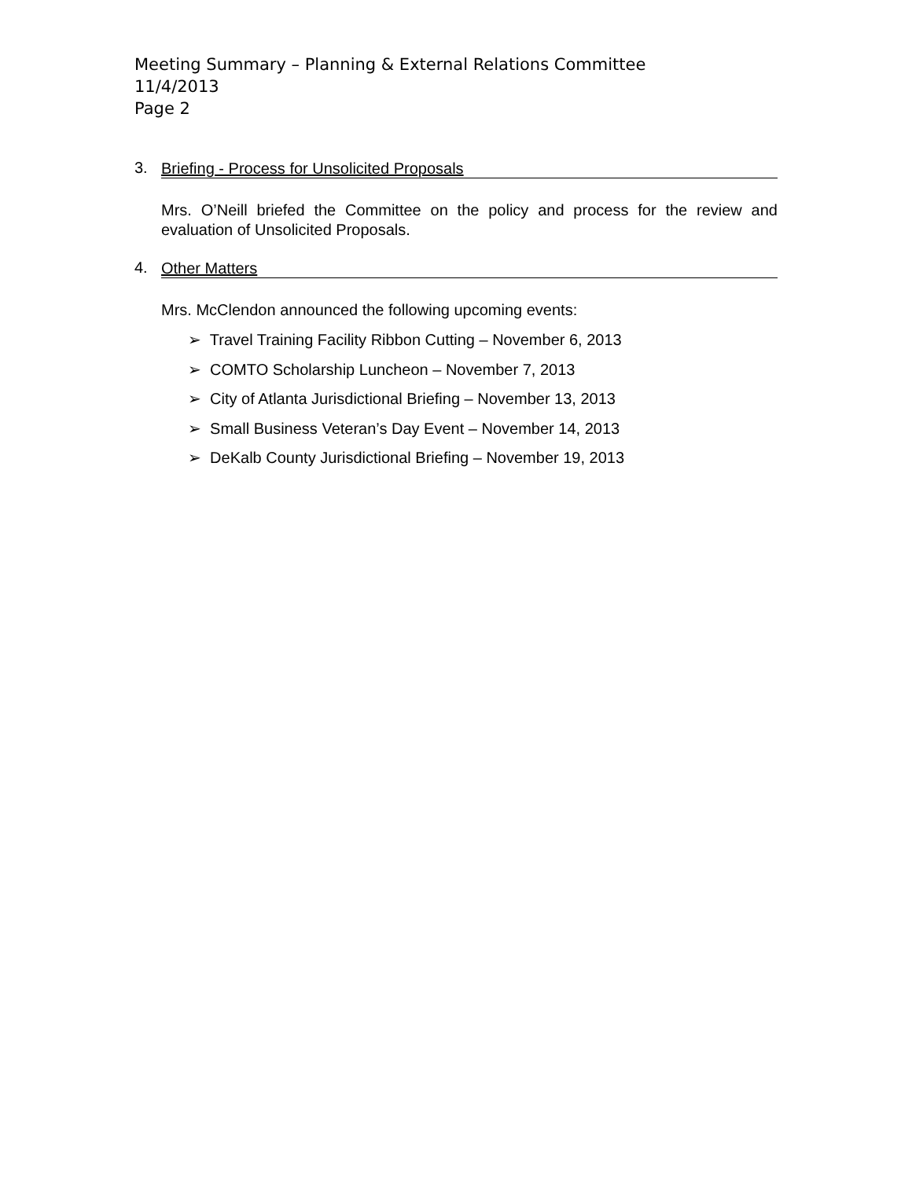Meeting Summary – Planning & External Relations Committee
11/4/2013
Page 2
3.
Briefing - Process for Unsolicited Proposals
Mrs. O’Neill briefed the Committee on the policy and process for the review and evaluation of Unsolicited Proposals.
4.
Other Matters
Mrs. McClendon announced the following upcoming events:
➢ Travel Training Facility Ribbon Cutting – November 6, 2013
➢ COMTO Scholarship Luncheon – November 7, 2013
➢ City of Atlanta Jurisdictional Briefing – November 13, 2013
➢ Small Business Veteran’s Day Event – November 14, 2013
➢ DeKalb County Jurisdictional Briefing – November 19, 2013